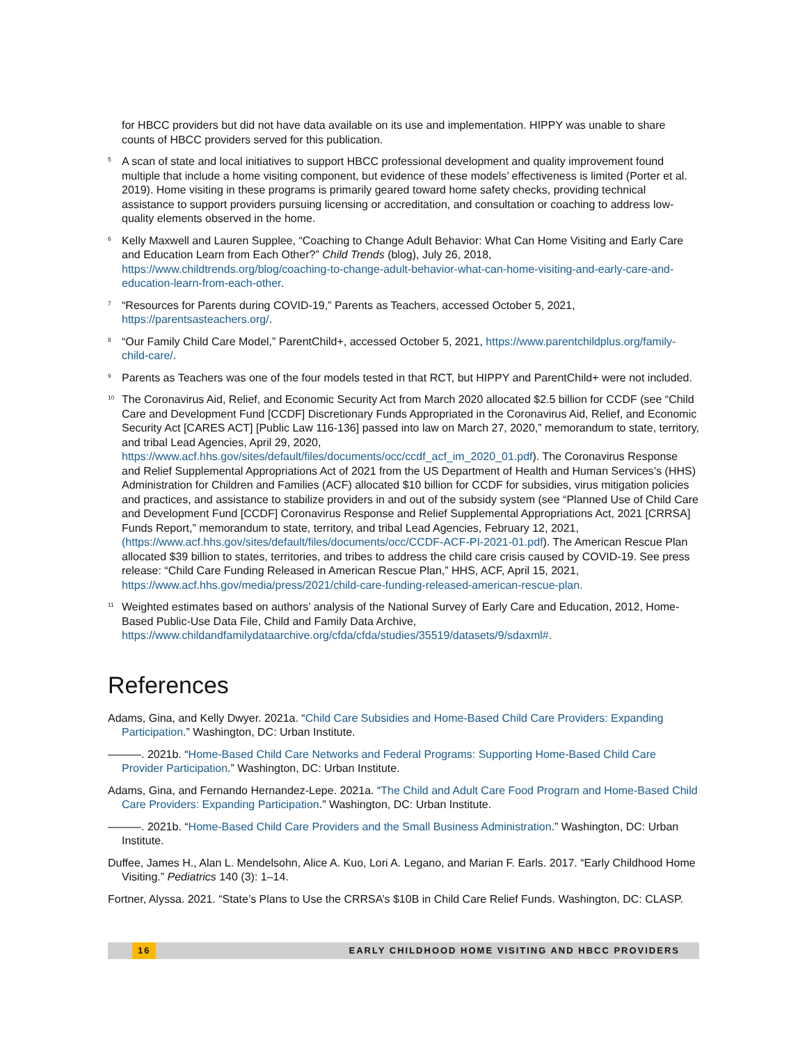for HBCC providers but did not have data available on its use and implementation. HIPPY was unable to share counts of HBCC providers served for this publication.
<sup>5</sup> A scan of state and local initiatives to support HBCC professional development and quality improvement found multiple that include a home visiting component, but evidence of these models’ effectiveness is limited (Porter et al. 2019). Home visiting in these programs is primarily geared toward home safety checks, providing technical assistance to support providers pursuing licensing or accreditation, and consultation or coaching to address low-quality elements observed in the home.
<sup>6</sup> Kelly Maxwell and Lauren Supplee, “Coaching to Change Adult Behavior: What Can Home Visiting and Early Care and Education Learn from Each Other?” Child Trends (blog), July 26, 2018, https://www.childtrends.org/blog/coaching-to-change-adult-behavior-what-can-home-visiting-and-early-care-and-education-learn-from-each-other.
<sup>7</sup> “Resources for Parents during COVID-19,” Parents as Teachers, accessed October 5, 2021, https://parentsasteachers.org/.
<sup>8</sup> “Our Family Child Care Model,” ParentChild+, accessed October 5, 2021, https://www.parentchildplus.org/family-child-care/.
<sup>9</sup> Parents as Teachers was one of the four models tested in that RCT, but HIPPY and ParentChild+ were not included.
<sup>10</sup> The Coronavirus Aid, Relief, and Economic Security Act from March 2020 allocated $2.5 billion for CCDF (see “Child Care and Development Fund [CCDF] Discretionary Funds Appropriated in the Coronavirus Aid, Relief, and Economic Security Act [CARES ACT] [Public Law 116-136] passed into law on March 27, 2020,” memorandum to state, territory, and tribal Lead Agencies, April 29, 2020, https://www.acf.hhs.gov/sites/default/files/documents/occ/ccdf_acf_im_2020_01.pdf). The Coronavirus Response and Relief Supplemental Appropriations Act of 2021 from the US Department of Health and Human Services’s (HHS) Administration for Children and Families (ACF) allocated $10 billion for CCDF for subsidies, virus mitigation policies and practices, and assistance to stabilize providers in and out of the subsidy system (see “Planned Use of Child Care and Development Fund [CCDF] Coronavirus Response and Relief Supplemental Appropriations Act, 2021 [CRRSA] Funds Report,” memorandum to state, territory, and tribal Lead Agencies, February 12, 2021, (https://www.acf.hhs.gov/sites/default/files/documents/occ/CCDF-ACF-PI-2021-01.pdf). The American Rescue Plan allocated $39 billion to states, territories, and tribes to address the child care crisis caused by COVID-19. See press release: “Child Care Funding Released in American Rescue Plan,” HHS, ACF, April 15, 2021, https://www.acf.hhs.gov/media/press/2021/child-care-funding-released-american-rescue-plan.
<sup>11</sup> Weighted estimates based on authors’ analysis of the National Survey of Early Care and Education, 2012, Home-Based Public-Use Data File, Child and Family Data Archive, https://www.childandfamilydataarchive.org/cfda/cfda/studies/35519/datasets/9/sdaxml#.
References
Adams, Gina, and Kelly Dwyer. 2021a. “Child Care Subsidies and Home-Based Child Care Providers: Expanding Participation.” Washington, DC: Urban Institute.
———. 2021b. “Home-Based Child Care Networks and Federal Programs: Supporting Home-Based Child Care Provider Participation.” Washington, DC: Urban Institute.
Adams, Gina, and Fernando Hernandez-Lepe. 2021a. “The Child and Adult Care Food Program and Home-Based Child Care Providers: Expanding Participation.” Washington, DC: Urban Institute.
———. 2021b. “Home-Based Child Care Providers and the Small Business Administration.” Washington, DC: Urban Institute.
Duffee, James H., Alan L. Mendelsohn, Alice A. Kuo, Lori A. Legano, and Marian F. Earls. 2017. “Early Childhood Home Visiting.” Pediatrics 140 (3): 1–14.
Fortner, Alyssa. 2021. “State’s Plans to Use the CRRSA’s $10B in Child Care Relief Funds. Washington, DC: CLASP.
16 EARLY CHILDHOOD HOME VISITING AND HBCC PROVIDERS